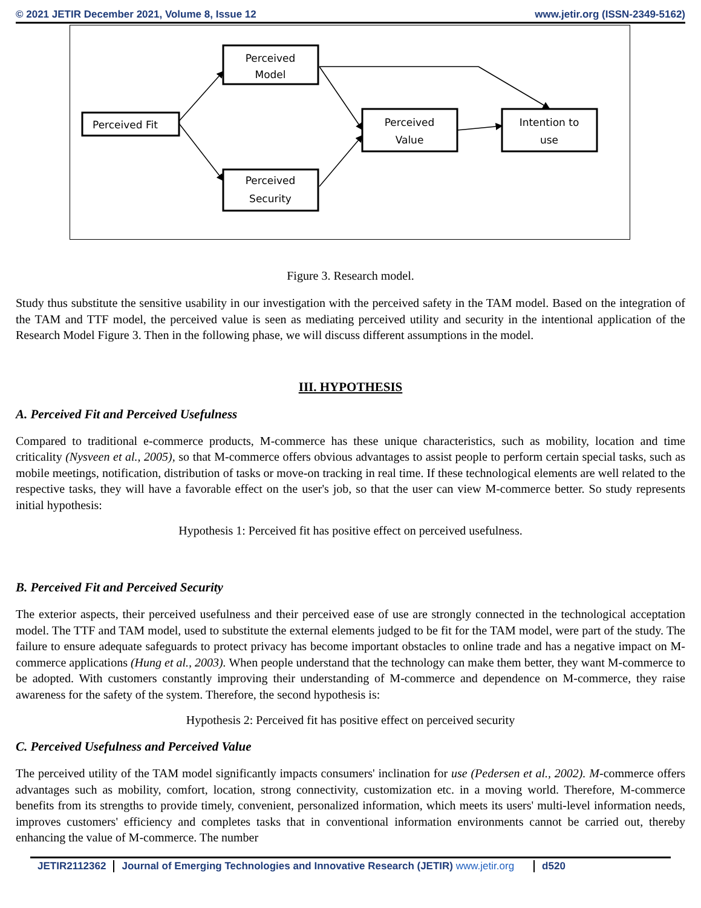© 2021 JETIR December 2021, Volume 8, Issue 12 www.jetir.org (ISSN-2349-5162)
Perceived Fit
Perceived
Model
Perceived
Security
Perceived
Value
Intention to
use
Figure 3. Research model.
Study thus substitute the sensitive usability in our investigation with the perceived safety in the TAM model. Based on the integration of the TAM and TTF model, the perceived value is seen as mediating perceived utility and security in the intentional application of the Research Model Figure 3. Then in the following phase, we will discuss different assumptions in the model.
III. HYPOTHESIS
A. Perceived Fit and Perceived Usefulness
Compared to traditional e-commerce products, M-commerce has these unique characteristics, such as mobility, location and time criticality (Nysveen et al., 2005), so that M-commerce offers obvious advantages to assist people to perform certain special tasks, such as mobile meetings, notification, distribution of tasks or move-on tracking in real time. If these technological elements are well related to the respective tasks, they will have a favorable effect on the user's job, so that the user can view M-commerce better. So study represents initial hypothesis:
Hypothesis 1: Perceived fit has positive effect on perceived usefulness.
B. Perceived Fit and Perceived Security
The exterior aspects, their perceived usefulness and their perceived ease of use are strongly connected in the technological acceptation model. The TTF and TAM model, used to substitute the external elements judged to be fit for the TAM model, were part of the study. The failure to ensure adequate safeguards to protect privacy has become important obstacles to online trade and has a negative impact on M-commerce applications (Hung et al., 2003). When people understand that the technology can make them better, they want M-commerce to be adopted. With customers constantly improving their understanding of M-commerce and dependence on M-commerce, they raise awareness for the safety of the system. Therefore, the second hypothesis is:
Hypothesis 2: Perceived fit has positive effect on perceived security
C. Perceived Usefulness and Perceived Value
The perceived utility of the TAM model significantly impacts consumers' inclination for use (Pedersen et al., 2002). M-commerce offers advantages such as mobility, comfort, location, strong connectivity, customization etc. in a moving world. Therefore, M-commerce benefits from its strengths to provide timely, convenient, personalized information, which meets its users' multi-level information needs, improves customers' efficiency and completes tasks that in conventional information environments cannot be carried out, thereby enhancing the value of M-commerce. The number
JETIR2112362 Journal of Emerging Technologies and Innovative Research (JETIR) www.jetir.org d520